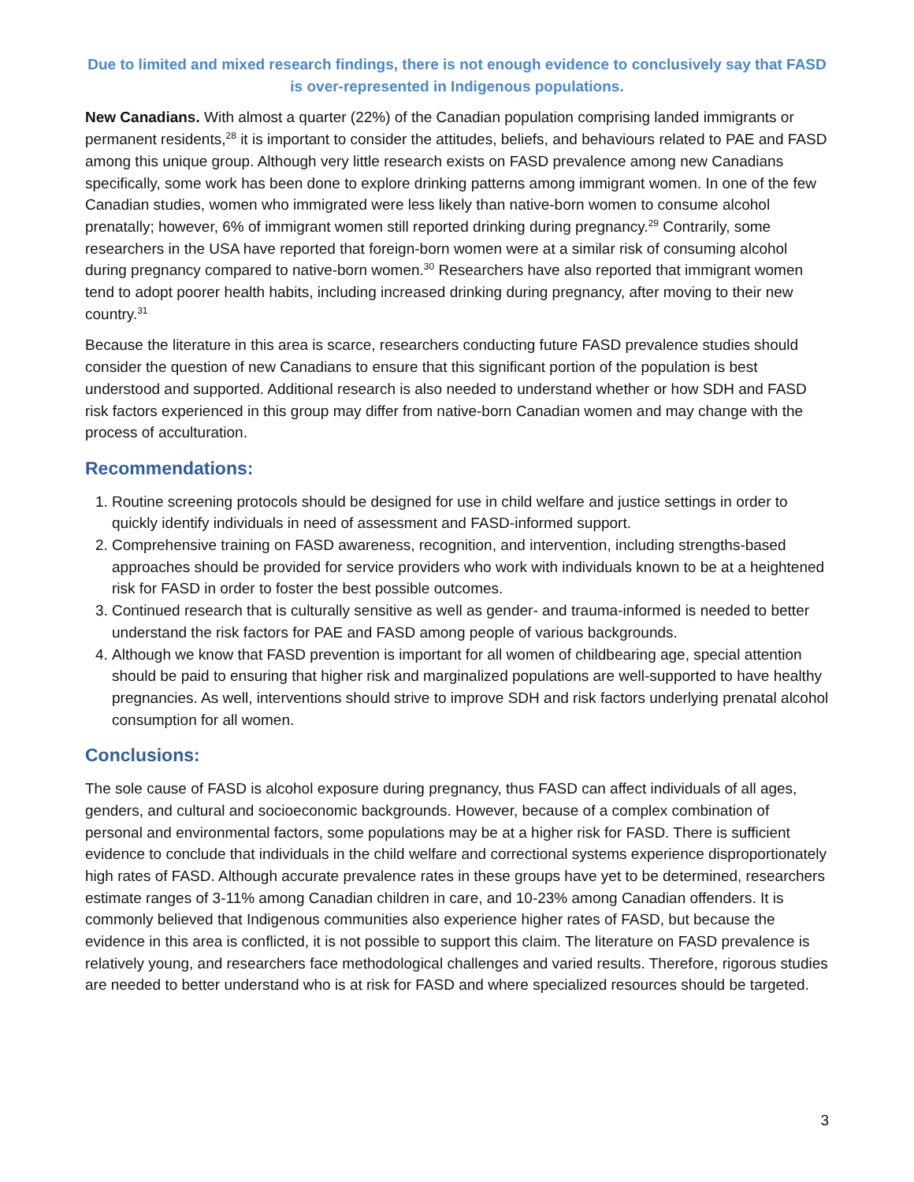Due to limited and mixed research findings, there is not enough evidence to conclusively say that FASD is over-represented in Indigenous populations.
New Canadians. With almost a quarter (22%) of the Canadian population comprising landed immigrants or permanent residents,<sup>28</sup> it is important to consider the attitudes, beliefs, and behaviours related to PAE and FASD among this unique group. Although very little research exists on FASD prevalence among new Canadians specifically, some work has been done to explore drinking patterns among immigrant women. In one of the few Canadian studies, women who immigrated were less likely than native-born women to consume alcohol prenatally; however, 6% of immigrant women still reported drinking during pregnancy.<sup>29</sup> Contrarily, some researchers in the USA have reported that foreign-born women were at a similar risk of consuming alcohol during pregnancy compared to native-born women.<sup>30</sup> Researchers have also reported that immigrant women tend to adopt poorer health habits, including increased drinking during pregnancy, after moving to their new country.<sup>31</sup>
Because the literature in this area is scarce, researchers conducting future FASD prevalence studies should consider the question of new Canadians to ensure that this significant portion of the population is best understood and supported. Additional research is also needed to understand whether or how SDH and FASD risk factors experienced in this group may differ from native-born Canadian women and may change with the process of acculturation.
Recommendations:
1. Routine screening protocols should be designed for use in child welfare and justice settings in order to quickly identify individuals in need of assessment and FASD-informed support.
2. Comprehensive training on FASD awareness, recognition, and intervention, including strengths-based approaches should be provided for service providers who work with individuals known to be at a heightened risk for FASD in order to foster the best possible outcomes.
3. Continued research that is culturally sensitive as well as gender- and trauma-informed is needed to better understand the risk factors for PAE and FASD among people of various backgrounds.
4. Although we know that FASD prevention is important for all women of childbearing age, special attention should be paid to ensuring that higher risk and marginalized populations are well-supported to have healthy pregnancies. As well, interventions should strive to improve SDH and risk factors underlying prenatal alcohol consumption for all women.
Conclusions:
The sole cause of FASD is alcohol exposure during pregnancy, thus FASD can affect individuals of all ages, genders, and cultural and socioeconomic backgrounds. However, because of a complex combination of personal and environmental factors, some populations may be at a higher risk for FASD. There is sufficient evidence to conclude that individuals in the child welfare and correctional systems experience disproportionately high rates of FASD. Although accurate prevalence rates in these groups have yet to be determined, researchers estimate ranges of 3-11% among Canadian children in care, and 10-23% among Canadian offenders. It is commonly believed that Indigenous communities also experience higher rates of FASD, but because the evidence in this area is conflicted, it is not possible to support this claim. The literature on FASD prevalence is relatively young, and researchers face methodological challenges and varied results. Therefore, rigorous studies are needed to better understand who is at risk for FASD and where specialized resources should be targeted.
3